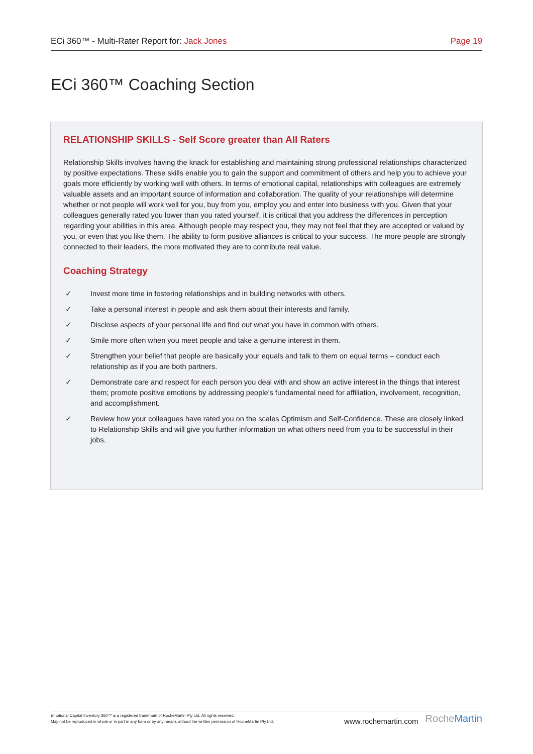ECi 360™ - Multi-Rater Report for: Jack Jones
Page 19
ECi 360™ Coaching Section
RELATIONSHIP SKILLS - Self Score greater than All Raters
Relationship Skills involves having the knack for establishing and maintaining strong professional relationships characterized by positive expectations. These skills enable you to gain the support and commitment of others and help you to achieve your goals more efficiently by working well with others. In terms of emotional capital, relationships with colleagues are extremely valuable assets and an important source of information and collaboration. The quality of your relationships will determine whether or not people will work well for you, buy from you, employ you and enter into business with you. Given that your colleagues generally rated you lower than you rated yourself, it is critical that you address the differences in perception regarding your abilities in this area. Although people may respect you, they may not feel that they are accepted or valued by you, or even that you like them. The ability to form positive alliances is critical to your success. The more people are strongly connected to their leaders, the more motivated they are to contribute real value.
Coaching Strategy
✓ Invest more time in fostering relationships and in building networks with others.
✓ Take a personal interest in people and ask them about their interests and family.
✓ Disclose aspects of your personal life and find out what you have in common with others.
✓ Smile more often when you meet people and take a genuine interest in them.
✓ Strengthen your belief that people are basically your equals and talk to them on equal terms – conduct each relationship as if you are both partners.
✓ Demonstrate care and respect for each person you deal with and show an active interest in the things that interest them; promote positive emotions by addressing people's fundamental need for affiliation, involvement, recognition, and accomplishment.
✓ Review how your colleagues have rated you on the scales Optimism and Self-Confidence. These are closely linked to Relationship Skills and will give you further information on what others need from you to be successful in their jobs.
Emotional Capital Inventory 360™ is a registered trademark of RocheMartin Pty Ltd. All rights reserved.
May not be reproduced in whole or in part in any form or by any means without the written permission of RocheMartin Pty Ltd.
www.rochemartin.com RocheMartin